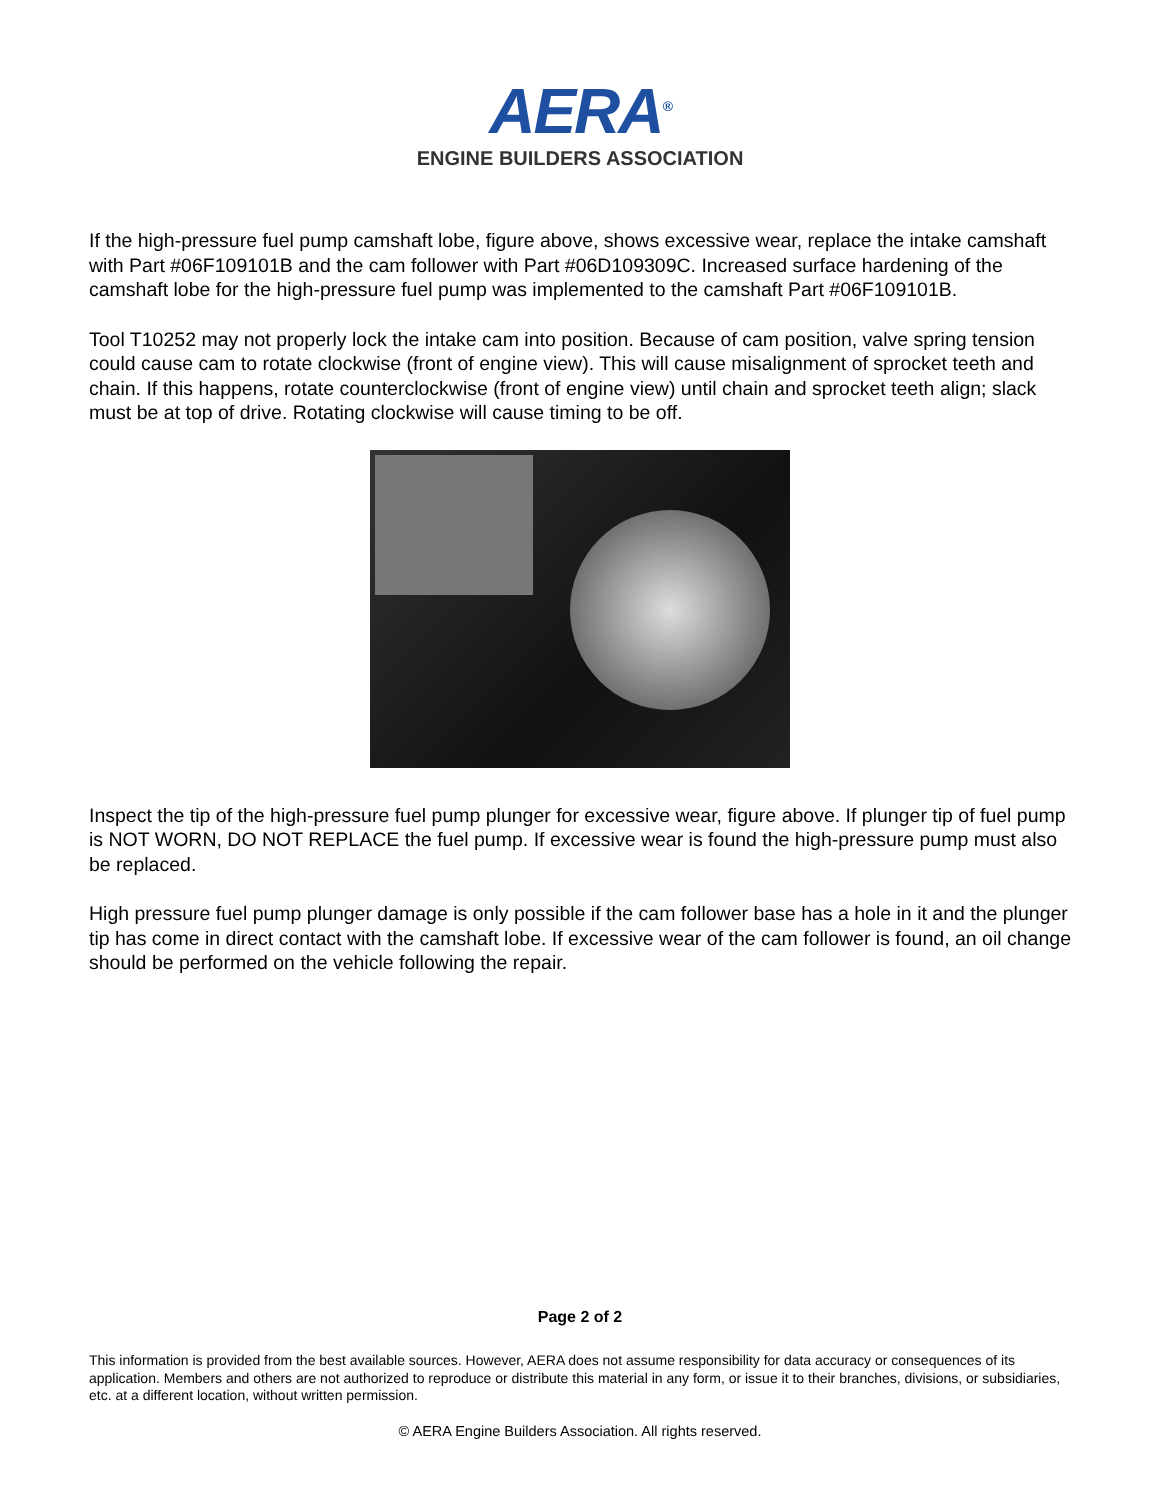AERA<sup>®</sup>
ENGINE BUILDERS ASSOCIATION
If the high-pressure fuel pump camshaft lobe, figure above, shows excessive wear, replace the intake camshaft with Part #06F109101B and the cam follower with Part #06D109309C. Increased surface hardening of the camshaft lobe for the high-pressure fuel pump was implemented to the camshaft Part #06F109101B.
Tool T10252 may not properly lock the intake cam into position. Because of cam position, valve spring tension could cause cam to rotate clockwise (front of engine view). This will cause misalignment of sprocket teeth and chain. If this happens, rotate counterclockwise (front of engine view) until chain and sprocket teeth align; slack must be at top of drive. Rotating clockwise will cause timing to be off.
Inspect the tip of the high-pressure fuel pump plunger for excessive wear, figure above. If plunger tip of fuel pump is NOT WORN, DO NOT REPLACE the fuel pump. If excessive wear is found the high-pressure pump must also be replaced.
High pressure fuel pump plunger damage is only possible if the cam follower base has a hole in it and the plunger tip has come in direct contact with the camshaft lobe. If excessive wear of the cam follower is found, an oil change should be performed on the vehicle following the repair.
Page 2 of 2
This information is provided from the best available sources. However, AERA does not assume responsibility for data accuracy or consequences of its application. Members and others are not authorized to reproduce or distribute this material in any form, or issue it to their branches, divisions, or subsidiaries, etc. at a different location, without written permission.
© AERA Engine Builders Association. All rights reserved.